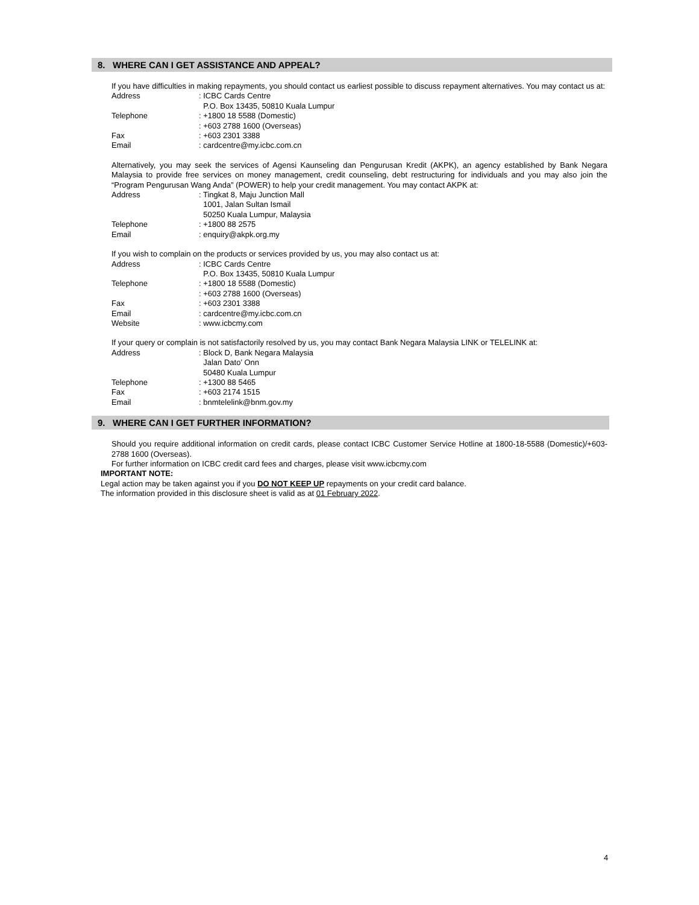8. WHERE CAN I GET ASSISTANCE AND APPEAL?
If you have difficulties in making repayments, you should contact us earliest possible to discuss repayment alternatives. You may contact us at:
| Address | : ICBC Cards Centre P.O. Box 13435, 50810 Kuala Lumpur |
| Telephone | : +1800 18 5588 (Domestic) : +603 2788 1600 (Overseas) |
| Fax | : +603 2301 3388 |
| Email | : cardcentre@my.icbc.com.cn |
Alternatively, you may seek the services of Agensi Kaunseling dan Pengurusan Kredit (AKPK), an agency established by Bank Negara Malaysia to provide free services on money management, credit counseling, debt restructuring for individuals and you may also join the “Program Pengurusan Wang Anda” (POWER) to help your credit management. You may contact AKPK at:
| Address | : Tingkat 8, Maju Junction Mall 1001, Jalan Sultan Ismail 50250 Kuala Lumpur, Malaysia |
| Telephone | : +1800 88 2575 |
| Email | : enquiry@akpk.org.my |
If you wish to complain on the products or services provided by us, you may also contact us at:
| Address | : ICBC Cards Centre P.O. Box 13435, 50810 Kuala Lumpur |
| Telephone | : +1800 18 5588 (Domestic) : +603 2788 1600 (Overseas) |
| Fax | : +603 2301 3388 |
| Email | : cardcentre@my.icbc.com.cn |
| Website | : www.icbcmy.com |
If your query or complain is not satisfactorily resolved by us, you may contact Bank Negara Malaysia LINK or TELELINK at:
| Address | : Block D, Bank Negara Malaysia Jalan Dato’ Onn 50480 Kuala Lumpur |
| Telephone | : +1300 88 5465 |
| Fax | : +603 2174 1515 |
| Email | : bnmtelelink@bnm.gov.my |
9. WHERE CAN I GET FURTHER INFORMATION?
Should you require additional information on credit cards, please contact ICBC Customer Service Hotline at 1800-18-5588 (Domestic)/+603-2788 1600 (Overseas).
For further information on ICBC credit card fees and charges, please visit www.icbcmy.com
IMPORTANT NOTE:
Legal action may be taken against you if you DO NOT KEEP UP repayments on your credit card balance.
The information provided in this disclosure sheet is valid as at 01 February 2022.
4